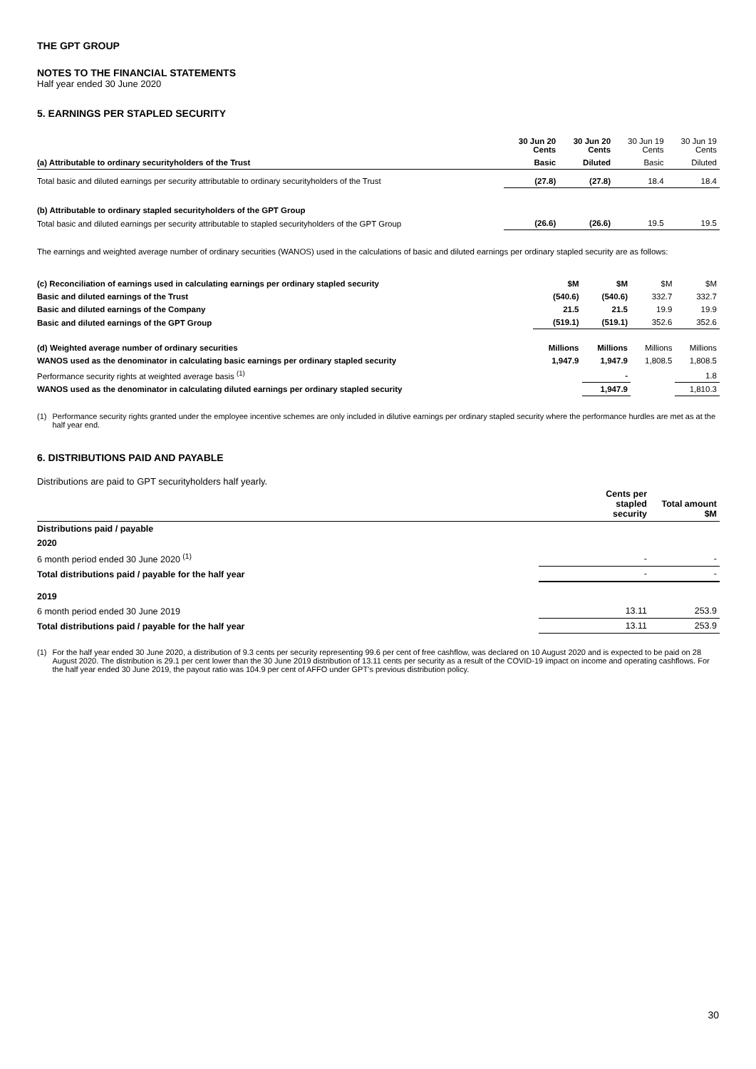THE GPT GROUP
NOTES TO THE FINANCIAL STATEMENTS
Half year ended 30 June 2020
5. EARNINGS PER STAPLED SECURITY
| | 30 Jun 20 Cents | 30 Jun 20 Cents | 30 Jun 19 Cents | 30 Jun 19 Cents |
| --- | --- | --- | --- | --- |
| (a) Attributable to ordinary securityholders of the Trust | Basic | Diluted | Basic | Diluted |
| Total basic and diluted earnings per security attributable to ordinary securityholders of the Trust | (27.8) | (27.8) | 18.4 | 18.4 |
| (b) Attributable to ordinary stapled securityholders of the GPT Group | | | | |
| Total basic and diluted earnings per security attributable to stapled securityholders of the GPT Group | (26.6) | (26.6) | 19.5 | 19.5 |
The earnings and weighted average number of ordinary securities (WANOS) used in the calculations of basic and diluted earnings per ordinary stapled security are as follows:
| (c) Reconciliation of earnings used in calculating earnings per ordinary stapled security | $M | $M | $M | $M |
| Basic and diluted earnings of the Trust | (540.6) | (540.6) | 332.7 | 332.7 |
| Basic and diluted earnings of the Company | 21.5 | 21.5 | 19.9 | 19.9 |
| Basic and diluted earnings of the GPT Group | (519.1) | (519.1) | 352.6 | 352.6 |
| (d) Weighted average number of ordinary securities | Millions | Millions | Millions | Millions |
| WANOS used as the denominator in calculating basic earnings per ordinary stapled security | 1,947.9 | 1,947.9 | 1,808.5 | 1,808.5 |
| Performance security rights at weighted average basis <sup>(1)</sup> | | - | | 1.8 |
| WANOS used as the denominator in calculating diluted earnings per ordinary stapled security | | 1,947.9 | | 1,810.3 |
(1) Performance security rights granted under the employee incentive schemes are only included in dilutive earnings per ordinary stapled security where the performance hurdles are met as at the half year end.
6. DISTRIBUTIONS PAID AND PAYABLE
Distributions are paid to GPT securityholders half yearly.
| | Cents per stapled security | Total amount $M |
| Distributions paid / payable | | |
| 2020 | | |
| 6 month period ended 30 June 2020 <sup>(1)</sup> | - | - |
| Total distributions paid / payable for the half year | - | - |
| 2019 | | |
| 6 month period ended 30 June 2019 | 13.11 | 253.9 |
| Total distributions paid / payable for the half year | 13.11 | 253.9 |
(1) For the half year ended 30 June 2020, a distribution of 9.3 cents per security representing 99.6 per cent of free cashflow, was declared on 10 August 2020 and is expected to be paid on 28 August 2020. The distribution is 29.1 per cent lower than the 30 June 2019 distribution of 13.11 cents per security as a result of the COVID-19 impact on income and operating cashflows. For the half year ended 30 June 2019, the payout ratio was 104.9 per cent of AFFO under GPT’s previous distribution policy.
30